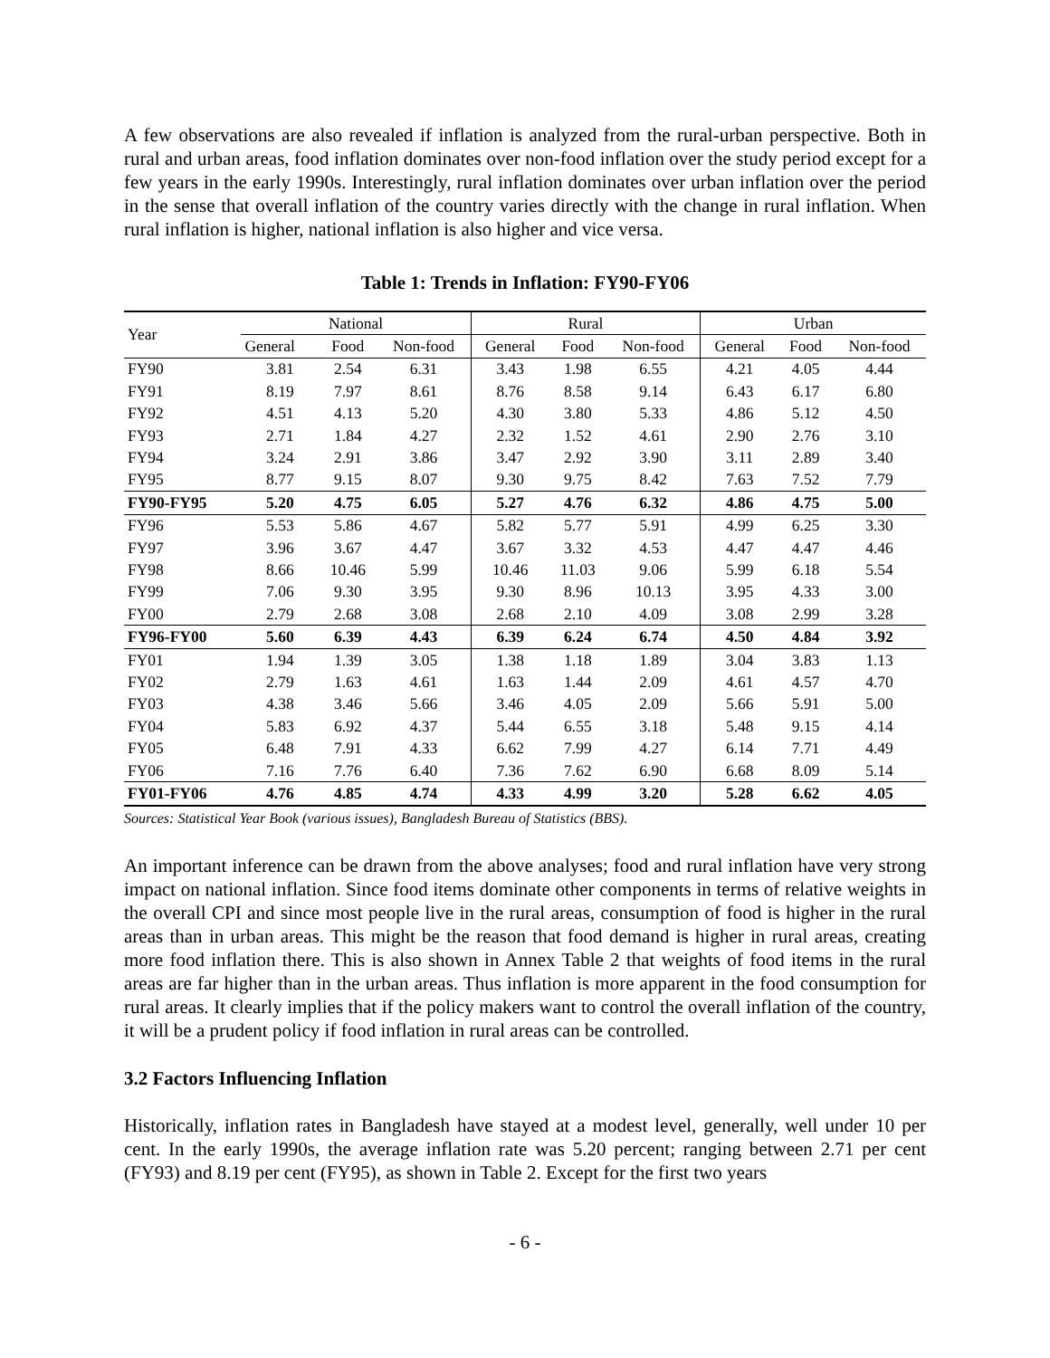A few observations are also revealed if inflation is analyzed from the rural-urban perspective. Both in rural and urban areas, food inflation dominates over non-food inflation over the study period except for a few years in the early 1990s. Interestingly, rural inflation dominates over urban inflation over the period in the sense that overall inflation of the country varies directly with the change in rural inflation. When rural inflation is higher, national inflation is also higher and vice versa.
Table 1: Trends in Inflation: FY90-FY06
| Year | National | | | Rural | | | Urban | | |
| --- | --- | --- | --- | --- | --- | --- | --- | --- | --- |
| | General | Food | Non-food | General | Food | Non-food | General | Food | Non-food |
| FY90 | 3.81 | 2.54 | 6.31 | 3.43 | 1.98 | 6.55 | 4.21 | 4.05 | 4.44 |
| FY91 | 8.19 | 7.97 | 8.61 | 8.76 | 8.58 | 9.14 | 6.43 | 6.17 | 6.80 |
| FY92 | 4.51 | 4.13 | 5.20 | 4.30 | 3.80 | 5.33 | 4.86 | 5.12 | 4.50 |
| FY93 | 2.71 | 1.84 | 4.27 | 2.32 | 1.52 | 4.61 | 2.90 | 2.76 | 3.10 |
| FY94 | 3.24 | 2.91 | 3.86 | 3.47 | 2.92 | 3.90 | 3.11 | 2.89 | 3.40 |
| FY95 | 8.77 | 9.15 | 8.07 | 9.30 | 9.75 | 8.42 | 7.63 | 7.52 | 7.79 |
| FY90-FY95 | 5.20 | 4.75 | 6.05 | 5.27 | 4.76 | 6.32 | 4.86 | 4.75 | 5.00 |
| FY96 | 5.53 | 5.86 | 4.67 | 5.82 | 5.77 | 5.91 | 4.99 | 6.25 | 3.30 |
| FY97 | 3.96 | 3.67 | 4.47 | 3.67 | 3.32 | 4.53 | 4.47 | 4.47 | 4.46 |
| FY98 | 8.66 | 10.46 | 5.99 | 10.46 | 11.03 | 9.06 | 5.99 | 6.18 | 5.54 |
| FY99 | 7.06 | 9.30 | 3.95 | 9.30 | 8.96 | 10.13 | 3.95 | 4.33 | 3.00 |
| FY00 | 2.79 | 2.68 | 3.08 | 2.68 | 2.10 | 4.09 | 3.08 | 2.99 | 3.28 |
| FY96-FY00 | 5.60 | 6.39 | 4.43 | 6.39 | 6.24 | 6.74 | 4.50 | 4.84 | 3.92 |
| FY01 | 1.94 | 1.39 | 3.05 | 1.38 | 1.18 | 1.89 | 3.04 | 3.83 | 1.13 |
| FY02 | 2.79 | 1.63 | 4.61 | 1.63 | 1.44 | 2.09 | 4.61 | 4.57 | 4.70 |
| FY03 | 4.38 | 3.46 | 5.66 | 3.46 | 4.05 | 2.09 | 5.66 | 5.91 | 5.00 |
| FY04 | 5.83 | 6.92 | 4.37 | 5.44 | 6.55 | 3.18 | 5.48 | 9.15 | 4.14 |
| FY05 | 6.48 | 7.91 | 4.33 | 6.62 | 7.99 | 4.27 | 6.14 | 7.71 | 4.49 |
| FY06 | 7.16 | 7.76 | 6.40 | 7.36 | 7.62 | 6.90 | 6.68 | 8.09 | 5.14 |
| FY01-FY06 | 4.76 | 4.85 | 4.74 | 4.33 | 4.99 | 3.20 | 5.28 | 6.62 | 4.05 |
Sources: Statistical Year Book (various issues), Bangladesh Bureau of Statistics (BBS).
An important inference can be drawn from the above analyses; food and rural inflation have very strong impact on national inflation. Since food items dominate other components in terms of relative weights in the overall CPI and since most people live in the rural areas, consumption of food is higher in the rural areas than in urban areas. This might be the reason that food demand is higher in rural areas, creating more food inflation there. This is also shown in Annex Table 2 that weights of food items in the rural areas are far higher than in the urban areas. Thus inflation is more apparent in the food consumption for rural areas. It clearly implies that if the policy makers want to control the overall inflation of the country, it will be a prudent policy if food inflation in rural areas can be controlled.
3.2 Factors Influencing Inflation
Historically, inflation rates in Bangladesh have stayed at a modest level, generally, well under 10 per cent. In the early 1990s, the average inflation rate was 5.20 percent; ranging between 2.71 per cent (FY93) and 8.19 per cent (FY95), as shown in Table 2. Except for the first two years
- 6 -